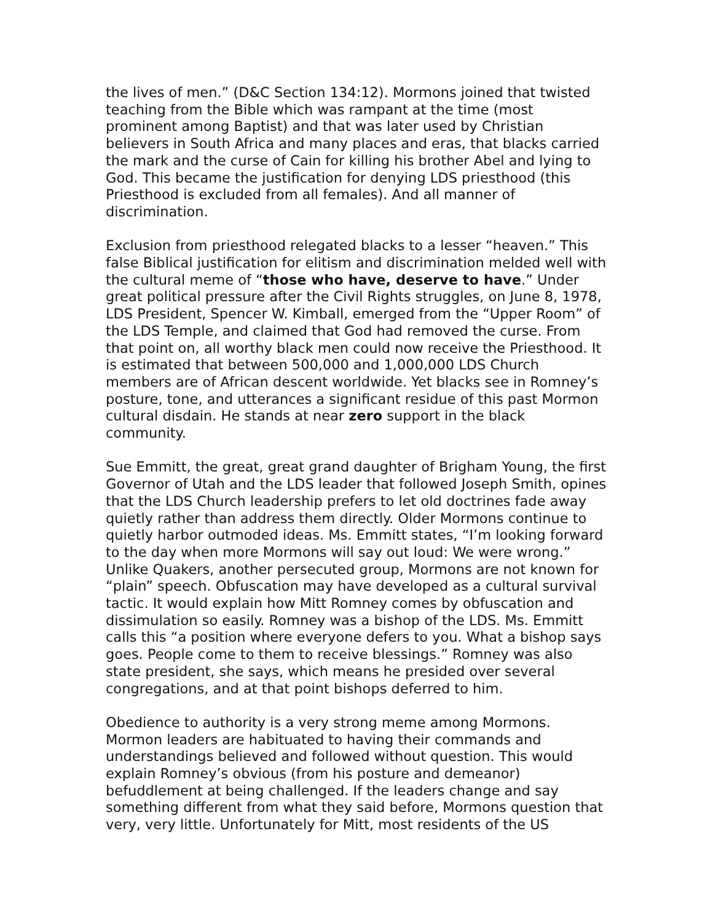the lives of men.” (D&C Section 134:12). Mormons joined that twisted teaching from the Bible which was rampant at the time (most prominent among Baptist) and that was later used by Christian believers in South Africa and many places and eras, that blacks carried the mark and the curse of Cain for killing his brother Abel and lying to God. This became the justification for denying LDS priesthood (this Priesthood is excluded from all females). And all manner of discrimination.
Exclusion from priesthood relegated blacks to a lesser “heaven.” This false Biblical justification for elitism and discrimination melded well with the cultural meme of “those who have, deserve to have.” Under great political pressure after the Civil Rights struggles, on June 8, 1978, LDS President, Spencer W. Kimball, emerged from the “Upper Room” of the LDS Temple, and claimed that God had removed the curse. From that point on, all worthy black men could now receive the Priesthood. It is estimated that between 500,000 and 1,000,000 LDS Church members are of African descent worldwide. Yet blacks see in Romney’s posture, tone, and utterances a significant residue of this past Mormon cultural disdain. He stands at near zero support in the black community.
Sue Emmitt, the great, great grand daughter of Brigham Young, the first Governor of Utah and the LDS leader that followed Joseph Smith, opines that the LDS Church leadership prefers to let old doctrines fade away quietly rather than address them directly. Older Mormons continue to quietly harbor outmoded ideas. Ms. Emmitt states, “I’m looking forward to the day when more Mormons will say out loud: We were wrong.” Unlike Quakers, another persecuted group, Mormons are not known for “plain” speech. Obfuscation may have developed as a cultural survival tactic. It would explain how Mitt Romney comes by obfuscation and dissimulation so easily. Romney was a bishop of the LDS. Ms. Emmitt calls this “a position where everyone defers to you. What a bishop says goes. People come to them to receive blessings.” Romney was also state president, she says, which means he presided over several congregations, and at that point bishops deferred to him.
Obedience to authority is a very strong meme among Mormons. Mormon leaders are habituated to having their commands and understandings believed and followed without question. This would explain Romney’s obvious (from his posture and demeanor) befuddlement at being challenged. If the leaders change and say something different from what they said before, Mormons question that very, very little. Unfortunately for Mitt, most residents of the US